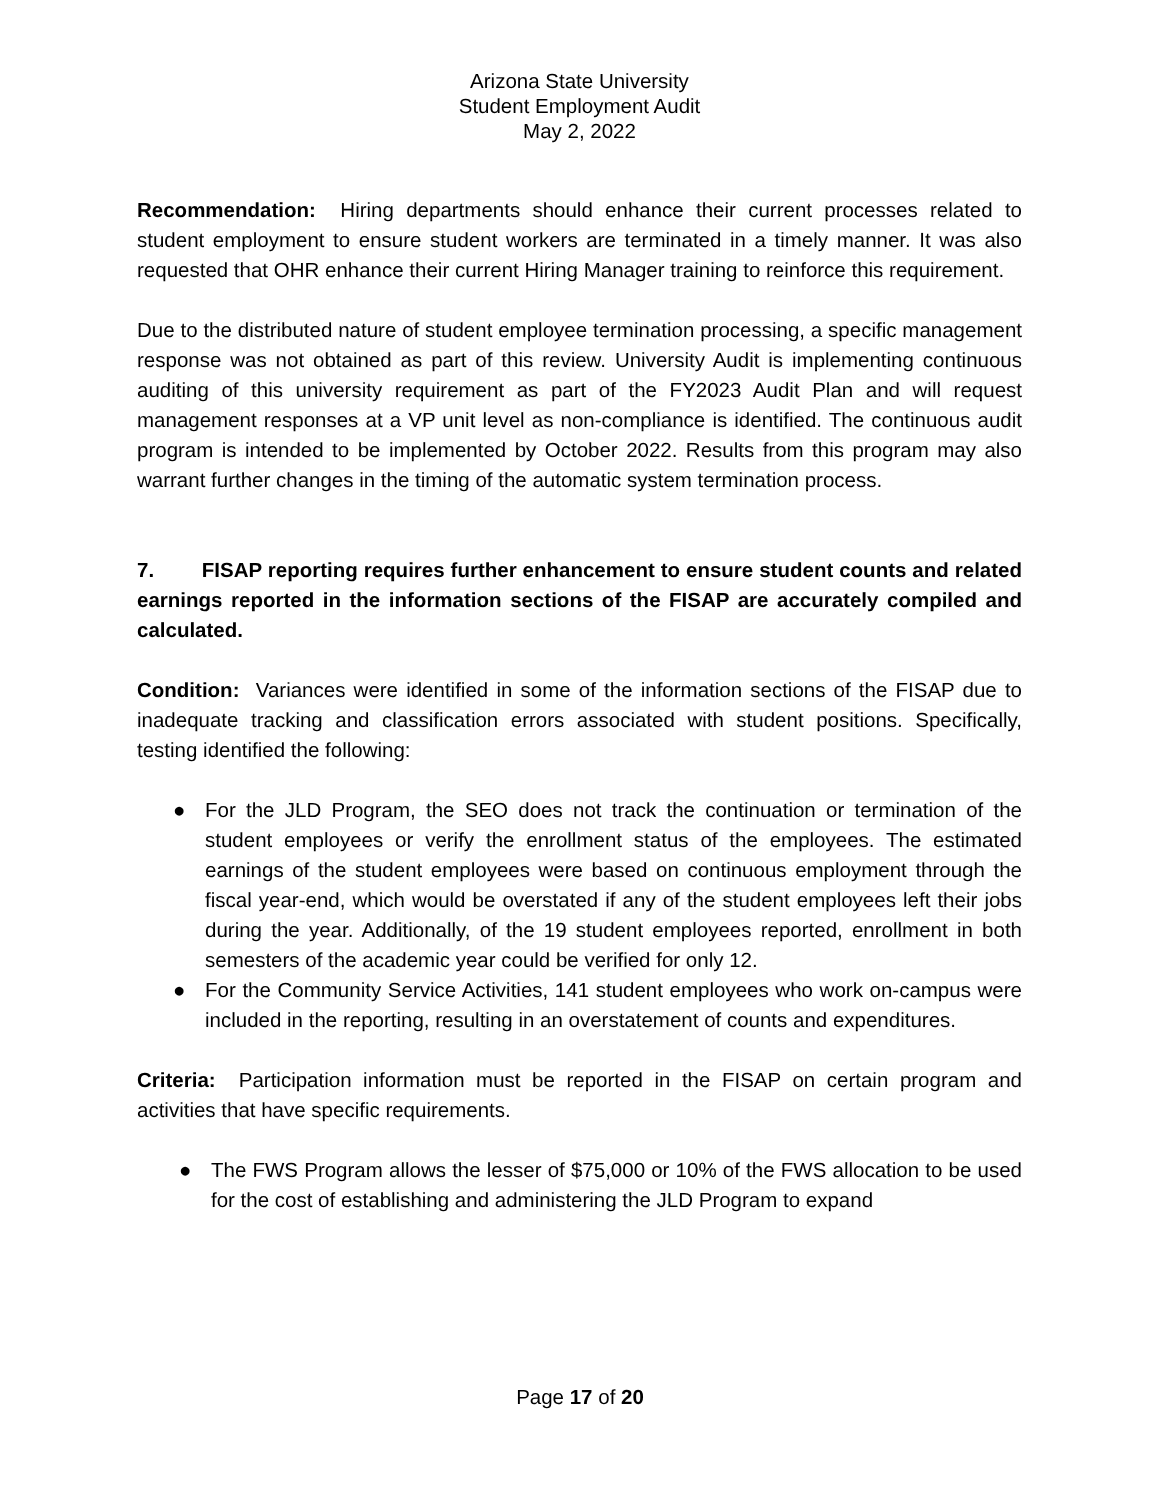Arizona State University
Student Employment Audit
May 2, 2022
Recommendation: Hiring departments should enhance their current processes related to student employment to ensure student workers are terminated in a timely manner. It was also requested that OHR enhance their current Hiring Manager training to reinforce this requirement.
Due to the distributed nature of student employee termination processing, a specific management response was not obtained as part of this review. University Audit is implementing continuous auditing of this university requirement as part of the FY2023 Audit Plan and will request management responses at a VP unit level as non-compliance is identified. The continuous audit program is intended to be implemented by October 2022. Results from this program may also warrant further changes in the timing of the automatic system termination process.
7. FISAP reporting requires further enhancement to ensure student counts and related earnings reported in the information sections of the FISAP are accurately compiled and calculated.
Condition: Variances were identified in some of the information sections of the FISAP due to inadequate tracking and classification errors associated with student positions. Specifically, testing identified the following:
● For the JLD Program, the SEO does not track the continuation or termination of the student employees or verify the enrollment status of the employees. The estimated earnings of the student employees were based on continuous employment through the fiscal year-end, which would be overstated if any of the student employees left their jobs during the year. Additionally, of the 19 student employees reported, enrollment in both semesters of the academic year could be verified for only 12.
● For the Community Service Activities, 141 student employees who work on-campus were included in the reporting, resulting in an overstatement of counts and expenditures.
Criteria: Participation information must be reported in the FISAP on certain program and activities that have specific requirements.
● The FWS Program allows the lesser of $75,000 or 10% of the FWS allocation to be used for the cost of establishing and administering the JLD Program to expand
Page 17 of 20